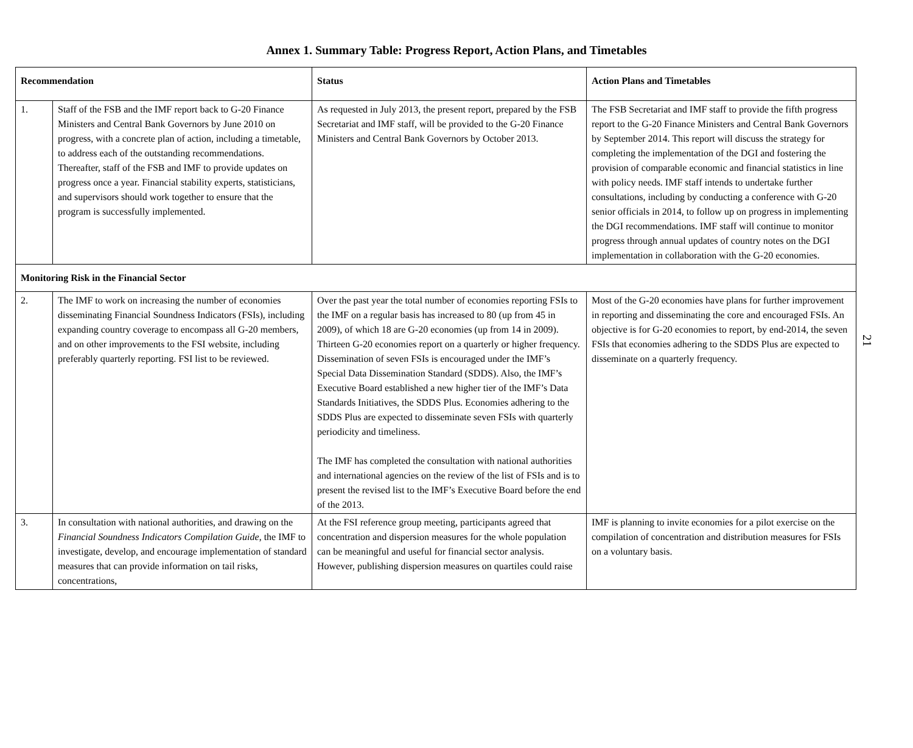Annex 1. Summary Table: Progress Report, Action Plans, and Timetables
| Recommendation | | Status | Action Plans and Timetables |
| --- | --- | --- | --- |
| 1. | Staff of the FSB and the IMF report back to G-20 Finance Ministers and Central Bank Governors by June 2010 on progress, with a concrete plan of action, including a timetable, to address each of the outstanding recommendations. Thereafter, staff of the FSB and IMF to provide updates on progress once a year. Financial stability experts, statisticians, and supervisors should work together to ensure that the program is successfully implemented. | As requested in July 2013, the present report, prepared by the FSB Secretariat and IMF staff, will be provided to the G-20 Finance Ministers and Central Bank Governors by October 2013. | The FSB Secretariat and IMF staff to provide the fifth progress report to the G-20 Finance Ministers and Central Bank Governors by September 2014. This report will discuss the strategy for completing the implementation of the DGI and fostering the provision of comparable economic and financial statistics in line with policy needs. IMF staff intends to undertake further consultations, including by conducting a conference with G-20 senior officials in 2014, to follow up on progress in implementing the DGI recommendations. IMF staff will continue to monitor progress through annual updates of country notes on the DGI implementation in collaboration with the G-20 economies. |
| Monitoring Risk in the Financial Sector | | | |
| 2. | The IMF to work on increasing the number of economies disseminating Financial Soundness Indicators (FSIs), including expanding country coverage to encompass all G-20 members, and on other improvements to the FSI website, including preferably quarterly reporting. FSI list to be reviewed. | Over the past year the total number of economies reporting FSIs to the IMF on a regular basis has increased to 80 (up from 45 in 2009), of which 18 are G-20 economies (up from 14 in 2009). Thirteen G-20 economies report on a quarterly or higher frequency. Dissemination of seven FSIs is encouraged under the IMF’s Special Data Dissemination Standard (SDDS). Also, the IMF’s Executive Board established a new higher tier of the IMF’s Data Standards Initiatives, the SDDS Plus. Economies adhering to the SDDS Plus are expected to disseminate seven FSIs with quarterly periodicity and timeliness. The IMF has completed the consultation with national authorities and international agencies on the review of the list of FSIs and is to present the revised list to the IMF’s Executive Board before the end of the 2013. | Most of the G-20 economies have plans for further improvement in reporting and disseminating the core and encouraged FSIs. An objective is for G-20 economies to report, by end-2014, the seven FSIs that economies adhering to the SDDS Plus are expected to disseminate on a quarterly frequency. |
| 3. | In consultation with national authorities, and drawing on the Financial Soundness Indicators Compilation Guide , the IMF to investigate, develop, and encourage implementation of standard measures that can provide information on tail risks, concentrations, | At the FSI reference group meeting, participants agreed that concentration and dispersion measures for the whole population can be meaningful and useful for financial sector analysis. However, publishing dispersion measures on quartiles could raise | IMF is planning to invite economies for a pilot exercise on the compilation of concentration and distribution measures for FSIs on a voluntary basis. |
21